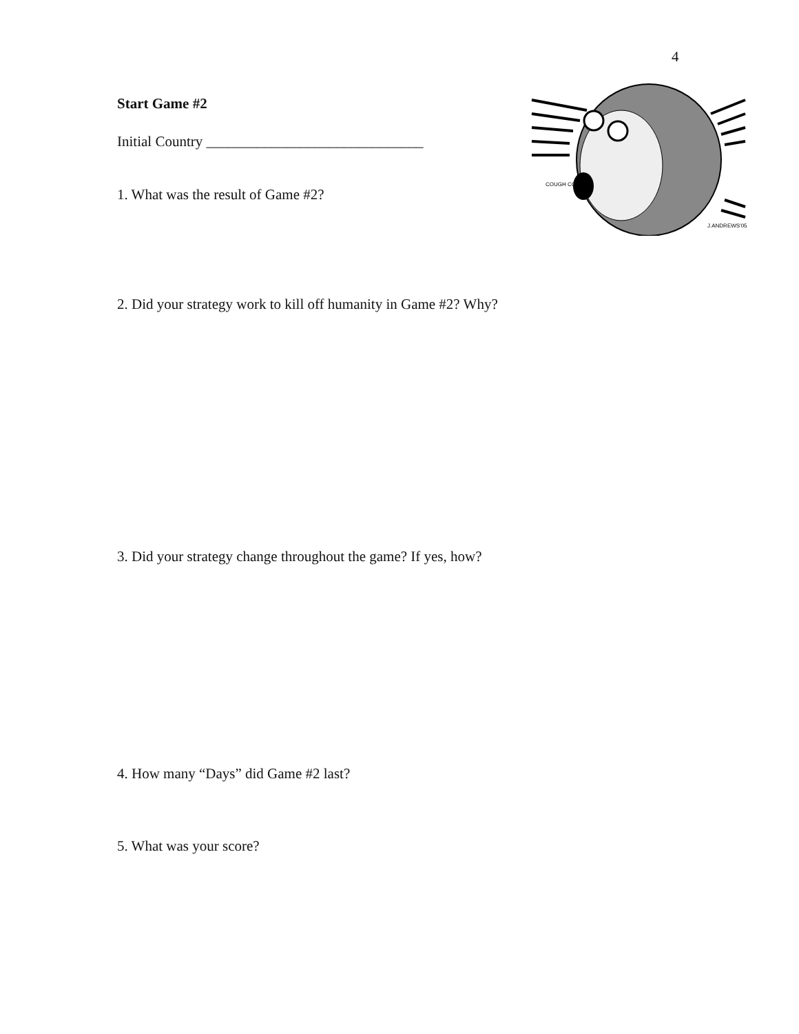4
Start Game #2
Initial Country ______________________________
1. What was the result of Game #2?
2. Did your strategy work to kill off humanity in Game #2? Why?
3. Did your strategy change throughout the game? If yes, how?
4. How many “Days” did Game #2 last?
5. What was your score?
J.ANDREWS'05
COUGH COUGH